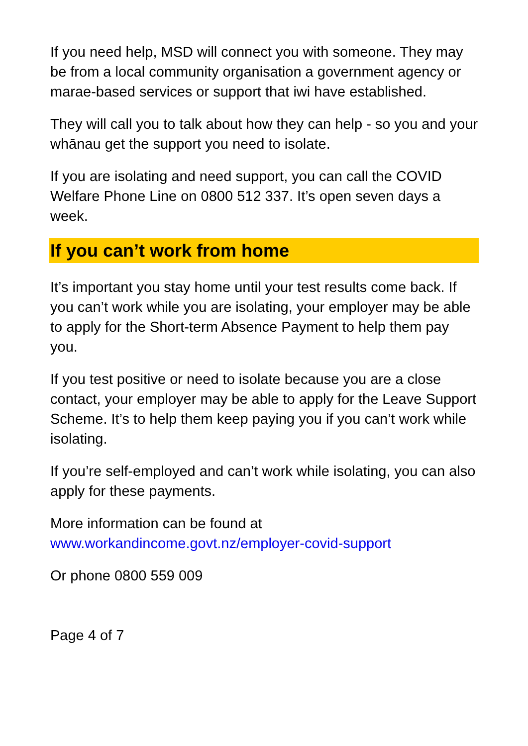If you need help, MSD will connect you with someone. They may be from a local community organisation a government agency or marae-based services or support that iwi have established.
They will call you to talk about how they can help - so you and your whānau get the support you need to isolate.
If you are isolating and need support, you can call the COVID Welfare Phone Line on 0800 512 337. It’s open seven days a week.
If you can’t work from home
It’s important you stay home until your test results come back. If you can’t work while you are isolating, your employer may be able to apply for the Short-term Absence Payment to help them pay you.
If you test positive or need to isolate because you are a close contact, your employer may be able to apply for the Leave Support Scheme. It’s to help them keep paying you if you can’t work while isolating.
If you’re self-employed and can’t work while isolating, you can also apply for these payments.
More information can be found at
www.workandincome.govt.nz/employer-covid-support
Or phone 0800 559 009
Page 4 of 7